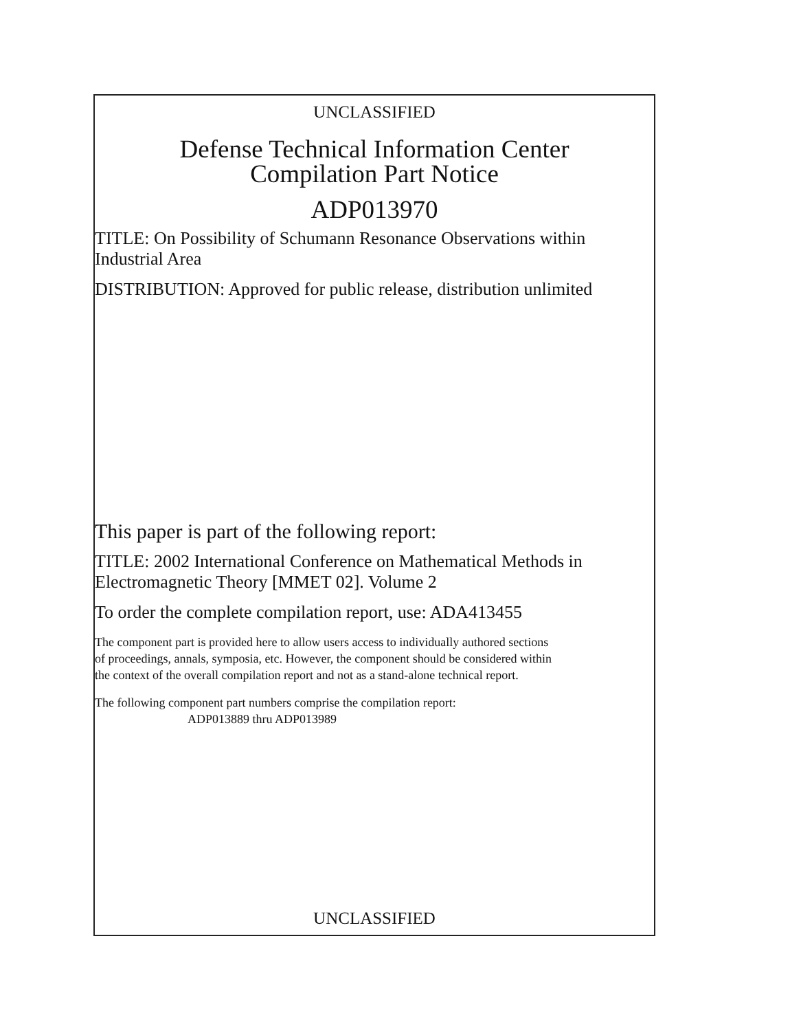UNCLASSIFIED
Defense Technical Information Center
Compilation Part Notice
ADP013970
TITLE: On Possibility of Schumann Resonance Observations within
Industrial Area
DISTRIBUTION: Approved for public release, distribution unlimited
This paper is part of the following report:
TITLE: 2002 International Conference on Mathematical Methods in
Electromagnetic Theory [MMET 02]. Volume 2
To order the complete compilation report, use: ADA413455
The component part is provided here to allow users access to individually authored sections
of proceedings, annals, symposia, etc. However, the component should be considered within
the context of the overall compilation report and not as a stand-alone technical report.
The following component part numbers comprise the compilation report:
ADP013889 thru ADP013989
UNCLASSIFIED